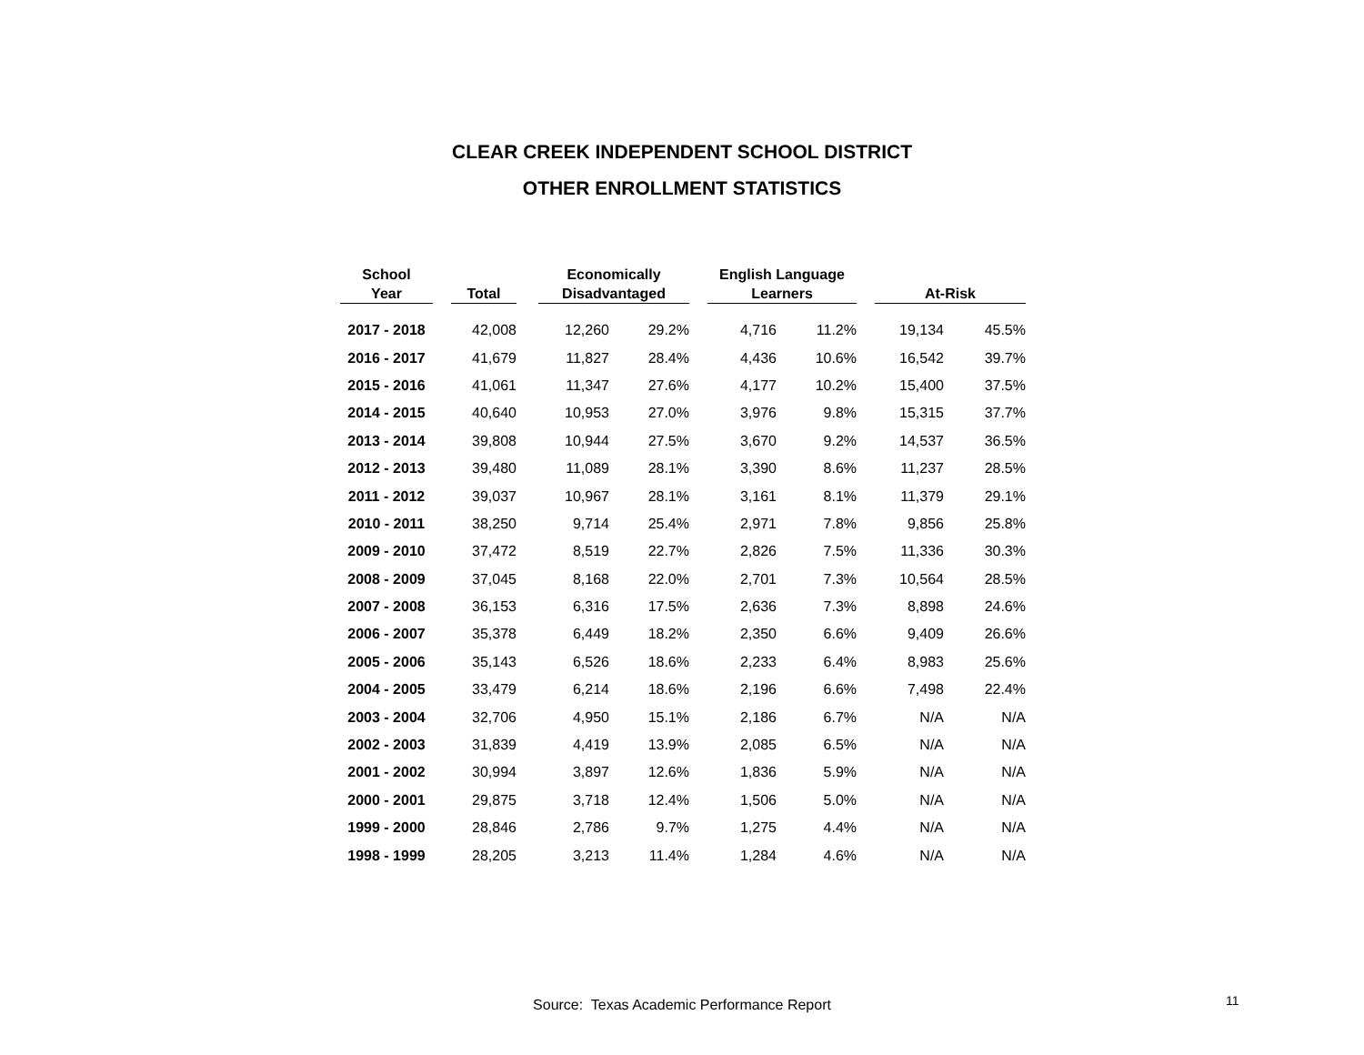CLEAR CREEK INDEPENDENT SCHOOL DISTRICT
OTHER ENROLLMENT STATISTICS
| School Year | | Total | | Economically Disadvantaged | | | English Language Learners | | | At-Risk | |
| --- | --- | --- | --- | --- | --- | --- | --- | --- | --- | --- | --- |
| 2017 - 2018 | | 42,008 | | 12,260 | 29.2% | | 4,716 | 11.2% | | 19,134 | 45.5% |
| 2016 - 2017 | | 41,679 | | 11,827 | 28.4% | | 4,436 | 10.6% | | 16,542 | 39.7% |
| 2015 - 2016 | | 41,061 | | 11,347 | 27.6% | | 4,177 | 10.2% | | 15,400 | 37.5% |
| 2014 - 2015 | | 40,640 | | 10,953 | 27.0% | | 3,976 | 9.8% | | 15,315 | 37.7% |
| 2013 - 2014 | | 39,808 | | 10,944 | 27.5% | | 3,670 | 9.2% | | 14,537 | 36.5% |
| 2012 - 2013 | | 39,480 | | 11,089 | 28.1% | | 3,390 | 8.6% | | 11,237 | 28.5% |
| 2011 - 2012 | | 39,037 | | 10,967 | 28.1% | | 3,161 | 8.1% | | 11,379 | 29.1% |
| 2010 - 2011 | | 38,250 | | 9,714 | 25.4% | | 2,971 | 7.8% | | 9,856 | 25.8% |
| 2009 - 2010 | | 37,472 | | 8,519 | 22.7% | | 2,826 | 7.5% | | 11,336 | 30.3% |
| 2008 - 2009 | | 37,045 | | 8,168 | 22.0% | | 2,701 | 7.3% | | 10,564 | 28.5% |
| 2007 - 2008 | | 36,153 | | 6,316 | 17.5% | | 2,636 | 7.3% | | 8,898 | 24.6% |
| 2006 - 2007 | | 35,378 | | 6,449 | 18.2% | | 2,350 | 6.6% | | 9,409 | 26.6% |
| 2005 - 2006 | | 35,143 | | 6,526 | 18.6% | | 2,233 | 6.4% | | 8,983 | 25.6% |
| 2004 - 2005 | | 33,479 | | 6,214 | 18.6% | | 2,196 | 6.6% | | 7,498 | 22.4% |
| 2003 - 2004 | | 32,706 | | 4,950 | 15.1% | | 2,186 | 6.7% | | N/A | N/A |
| 2002 - 2003 | | 31,839 | | 4,419 | 13.9% | | 2,085 | 6.5% | | N/A | N/A |
| 2001 - 2002 | | 30,994 | | 3,897 | 12.6% | | 1,836 | 5.9% | | N/A | N/A |
| 2000 - 2001 | | 29,875 | | 3,718 | 12.4% | | 1,506 | 5.0% | | N/A | N/A |
| 1999 - 2000 | | 28,846 | | 2,786 | 9.7% | | 1,275 | 4.4% | | N/A | N/A |
| 1998 - 1999 | | 28,205 | | 3,213 | 11.4% | | 1,284 | 4.6% | | N/A | N/A |
Source: Texas Academic Performance Report 11